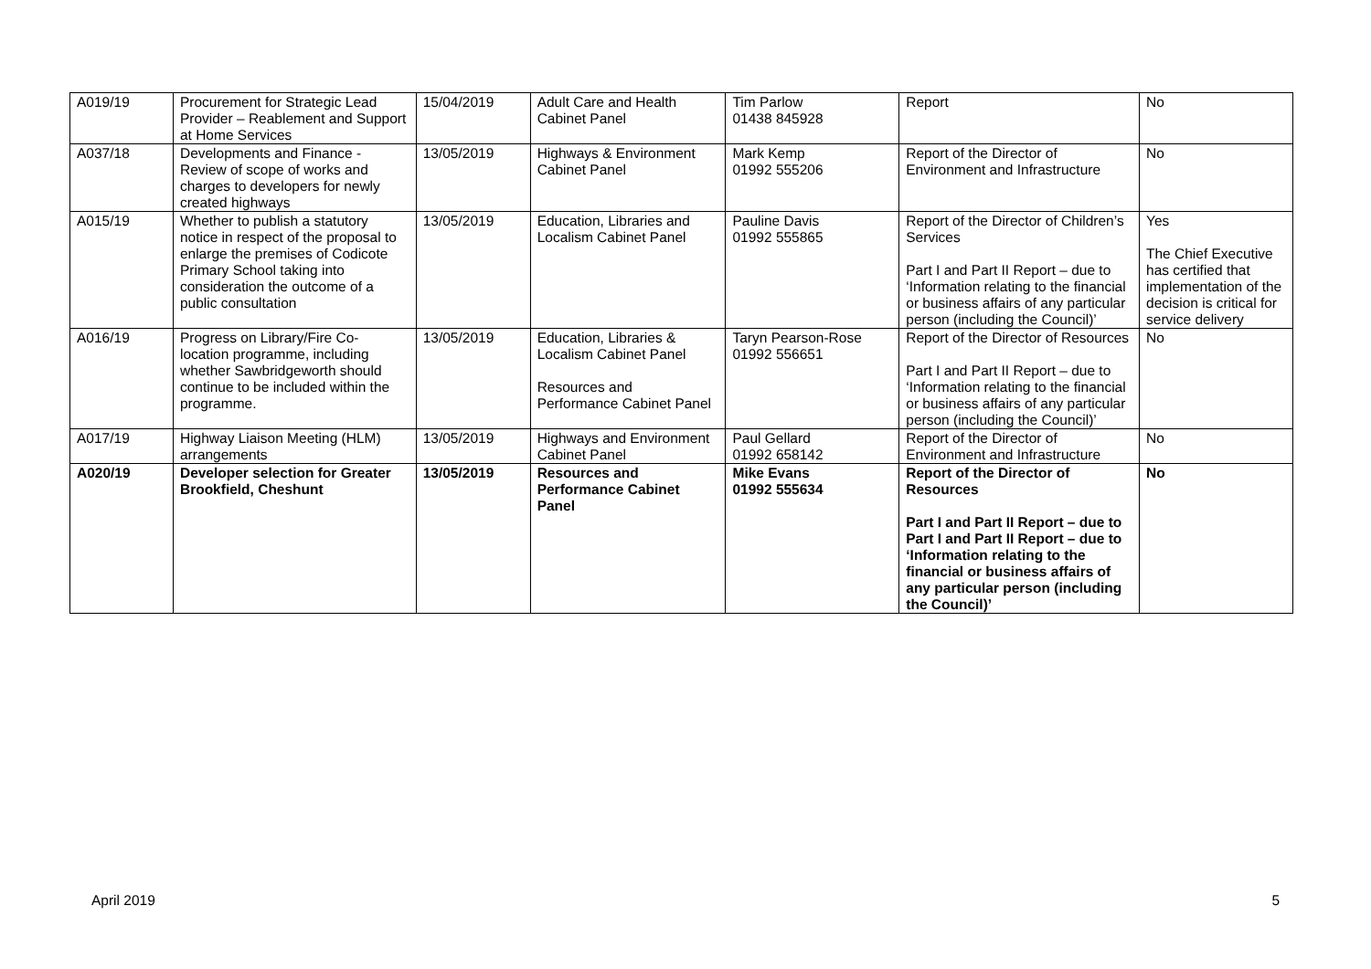| A019/19 | Procurement for Strategic Lead Provider – Reablement and Support at Home Services | 15/04/2019 | Adult Care and Health Cabinet Panel | Tim Parlow 01438 845928 | Report | No |
| A037/18 | Developments and Finance - Review of scope of works and charges to developers for newly created highways | 13/05/2019 | Highways & Environment Cabinet Panel | Mark Kemp 01992 555206 | Report of the Director of Environment and Infrastructure | No |
| A015/19 | Whether to publish a statutory notice in respect of the proposal to enlarge the premises of Codicote Primary School taking into consideration the outcome of a public consultation | 13/05/2019 | Education, Libraries and Localism Cabinet Panel | Pauline Davis 01992 555865 | Report of the Director of Children’s Services Part I and Part II Report – due to ‘Information relating to the financial or business affairs of any particular person (including the Council)’ | Yes The Chief Executive has certified that implementation of the decision is critical for service delivery |
| A016/19 | Progress on Library/Fire Co-location programme, including whether Sawbridgeworth should continue to be included within the programme. | 13/05/2019 | Education, Libraries & Localism Cabinet Panel Resources and Performance Cabinet Panel | Taryn Pearson-Rose 01992 556651 | Report of the Director of Resources Part I and Part II Report – due to ‘Information relating to the financial or business affairs of any particular person (including the Council)’ | No |
| A017/19 | Highway Liaison Meeting (HLM) arrangements | 13/05/2019 | Highways and Environment Cabinet Panel | Paul Gellard 01992 658142 | Report of the Director of Environment and Infrastructure | No |
| A020/19 | Developer selection for Greater Brookfield, Cheshunt | 13/05/2019 | Resources and Performance Cabinet Panel | Mike Evans 01992 555634 | Report of the Director of Resources Part I and Part II Report – due to Part I and Part II Report – due to ‘Information relating to the financial or business affairs of any particular person (including the Council)’ | No |
April 2019 5